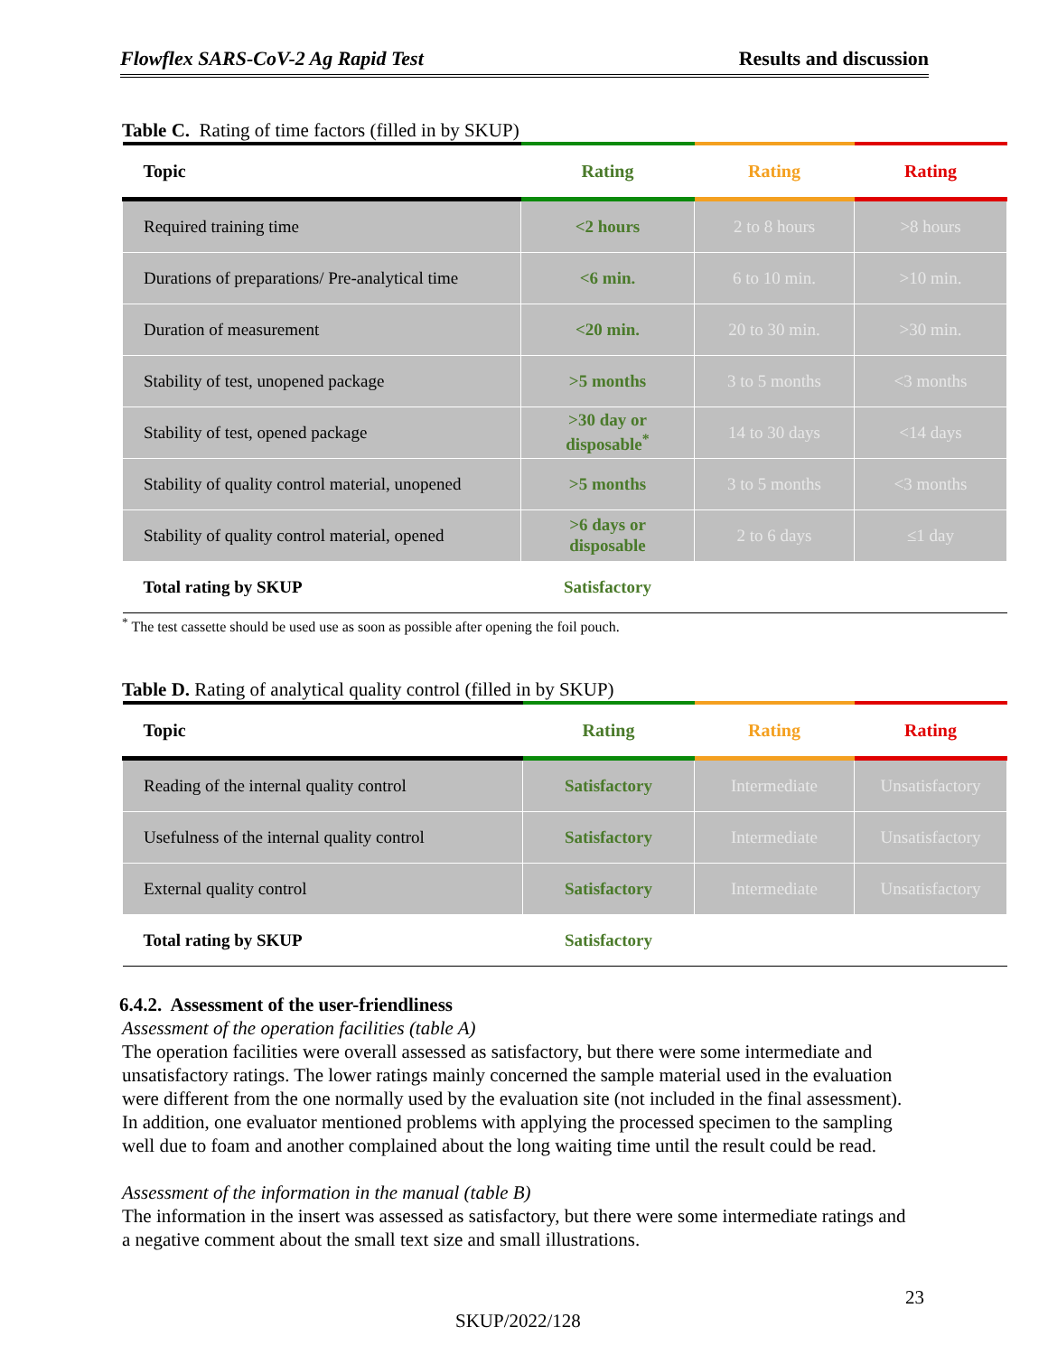Flowflex SARS-CoV-2 Ag Rapid Test Results and discussion
Table C. Rating of time factors (filled in by SKUP)
| Topic | Rating | Rating | Rating |
| --- | --- | --- | --- |
| Required training time | <2 hours | 2 to 8 hours | >8 hours |
| Durations of preparations/ Pre-analytical time | <6 min. | 6 to 10 min. | >10 min. |
| Duration of measurement | <20 min. | 20 to 30 min. | >30 min. |
| Stability of test, unopened package | >5 months | 3 to 5 months | <3 months |
| Stability of test, opened package | >30 day or disposable<sup>*</sup> | 14 to 30 days | <14 days |
| Stability of quality control material, unopened | >5 months | 3 to 5 months | <3 months |
| Stability of quality control material, opened | >6 days or disposable | 2 to 6 days | ≤1 day |
| Total rating by SKUP | Satisfactory | | |
<sup>*</sup> The test cassette should be used use as soon as possible after opening the foil pouch.
Table D. Rating of analytical quality control (filled in by SKUP)
| Topic | Rating | Rating | Rating |
| --- | --- | --- | --- |
| Reading of the internal quality control | Satisfactory | Intermediate | Unsatisfactory |
| Usefulness of the internal quality control | Satisfactory | Intermediate | Unsatisfactory |
| External quality control | Satisfactory | Intermediate | Unsatisfactory |
| Total rating by SKUP | Satisfactory | | |
6.4.2. Assessment of the user-friendliness
Assessment of the operation facilities (table A)
The operation facilities were overall assessed as satisfactory, but there were some intermediate and unsatisfactory ratings. The lower ratings mainly concerned the sample material used in the evaluation were different from the one normally used by the evaluation site (not included in the final assessment). In addition, one evaluator mentioned problems with applying the processed specimen to the sampling well due to foam and another complained about the long waiting time until the result could be read.
Assessment of the information in the manual (table B)
The information in the insert was assessed as satisfactory, but there were some intermediate ratings and a negative comment about the small text size and small illustrations.
23
SKUP/2022/128